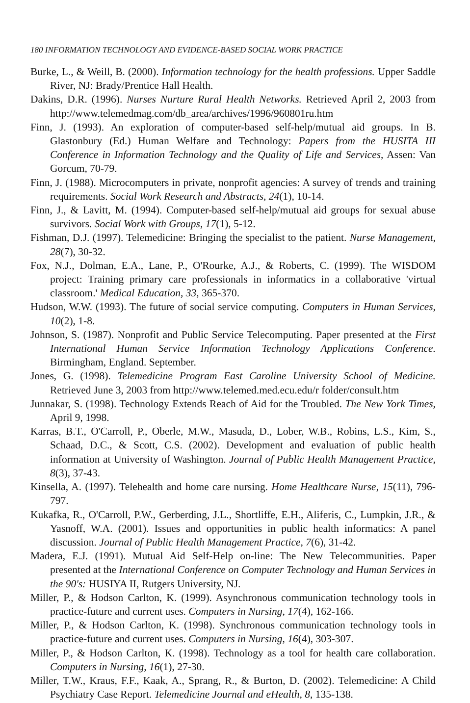180 INFORMATION TECHNOLOGY AND EVIDENCE-BASED SOCIAL WORK PRACTICE
Burke, L., & Weill, B. (2000). Information technology for the health professions. Upper Saddle River, NJ: Brady/Prentice Hall Health.
Dakins, D.R. (1996). Nurses Nurture Rural Health Networks. Retrieved April 2, 2003 from http://www.telemedmag.com/db_area/archives/1996/960801ru.htm
Finn, J. (1993). An exploration of computer-based self-help/mutual aid groups. In B. Glastonbury (Ed.) Human Welfare and Technology: Papers from the HUSITA III Conference in Information Technology and the Quality of Life and Services, Assen: Van Gorcum, 70-79.
Finn, J. (1988). Microcomputers in private, nonprofit agencies: A survey of trends and training requirements. Social Work Research and Abstracts, 24(1), 10-14.
Finn, J., & Lavitt, M. (1994). Computer-based self-help/mutual aid groups for sexual abuse survivors. Social Work with Groups, 17(1), 5-12.
Fishman, D.J. (1997). Telemedicine: Bringing the specialist to the patient. Nurse Management, 28(7), 30-32.
Fox, N.J., Dolman, E.A., Lane, P., O'Rourke, A.J., & Roberts, C. (1999). The WISDOM project: Training primary care professionals in informatics in a collaborative 'virtual classroom.' Medical Education, 33, 365-370.
Hudson, W.W. (1993). The future of social service computing. Computers in Human Services, 10(2), 1-8.
Johnson, S. (1987). Nonprofit and Public Service Telecomputing. Paper presented at the First International Human Service Information Technology Applications Conference. Birmingham, England. September.
Jones, G. (1998). Telemedicine Program East Caroline University School of Medicine. Retrieved June 3, 2003 from http://www.telemed.med.ecu.edu/r folder/consult.htm
Junnakar, S. (1998). Technology Extends Reach of Aid for the Troubled. The New York Times, April 9, 1998.
Karras, B.T., O'Carroll, P., Oberle, M.W., Masuda, D., Lober, W.B., Robins, L.S., Kim, S., Schaad, D.C., & Scott, C.S. (2002). Development and evaluation of public health information at University of Washington. Journal of Public Health Management Practice, 8(3), 37-43.
Kinsella, A. (1997). Telehealth and home care nursing. Home Healthcare Nurse, 15(11), 796-797.
Kukafka, R., O'Carroll, P.W., Gerberding, J.L., Shortliffe, E.H., Aliferis, C., Lumpkin, J.R., & Yasnoff, W.A. (2001). Issues and opportunities in public health informatics: A panel discussion. Journal of Public Health Management Practice, 7(6), 31-42.
Madera, E.J. (1991). Mutual Aid Self-Help on-line: The New Telecommunities. Paper presented at the International Conference on Computer Technology and Human Services in the 90's: HUSIYA II, Rutgers University, NJ.
Miller, P., & Hodson Carlton, K. (1999). Asynchronous communication technology tools in practice-future and current uses. Computers in Nursing, 17(4), 162-166.
Miller, P., & Hodson Carlton, K. (1998). Synchronous communication technology tools in practice-future and current uses. Computers in Nursing, 16(4), 303-307.
Miller, P., & Hodson Carlton, K. (1998). Technology as a tool for health care collaboration. Computers in Nursing, 16(1), 27-30.
Miller, T.W., Kraus, F.F., Kaak, A., Sprang, R., & Burton, D. (2002). Telemedicine: A Child Psychiatry Case Report. Telemedicine Journal and eHealth, 8, 135-138.